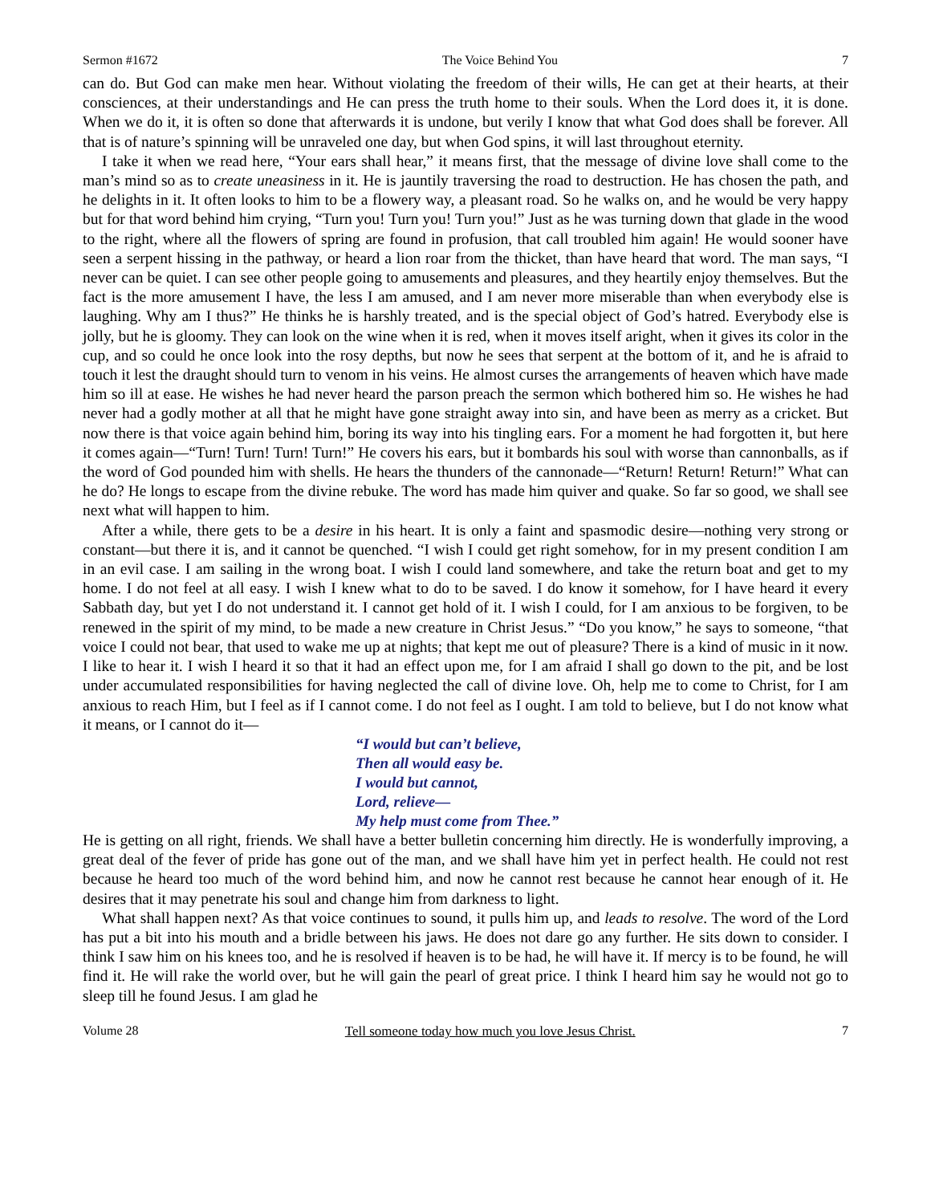Sermon #1672 The Voice Behind You 7
can do. But God can make men hear. Without violating the freedom of their wills, He can get at their hearts, at their consciences, at their understandings and He can press the truth home to their souls. When the Lord does it, it is done. When we do it, it is often so done that afterwards it is undone, but verily I know that what God does shall be forever. All that is of nature’s spinning will be unraveled one day, but when God spins, it will last throughout eternity.
I take it when we read here, “Your ears shall hear,” it means first, that the message of divine love shall come to the man’s mind so as to create uneasiness in it. He is jauntily traversing the road to destruction. He has chosen the path, and he delights in it. It often looks to him to be a flowery way, a pleasant road. So he walks on, and he would be very happy but for that word behind him crying, “Turn you! Turn you! Turn you!” Just as he was turning down that glade in the wood to the right, where all the flowers of spring are found in profusion, that call troubled him again! He would sooner have seen a serpent hissing in the pathway, or heard a lion roar from the thicket, than have heard that word. The man says, “I never can be quiet. I can see other people going to amusements and pleasures, and they heartily enjoy themselves. But the fact is the more amusement I have, the less I am amused, and I am never more miserable than when everybody else is laughing. Why am I thus?” He thinks he is harshly treated, and is the special object of God’s hatred. Everybody else is jolly, but he is gloomy. They can look on the wine when it is red, when it moves itself aright, when it gives its color in the cup, and so could he once look into the rosy depths, but now he sees that serpent at the bottom of it, and he is afraid to touch it lest the draught should turn to venom in his veins. He almost curses the arrangements of heaven which have made him so ill at ease. He wishes he had never heard the parson preach the sermon which bothered him so. He wishes he had never had a godly mother at all that he might have gone straight away into sin, and have been as merry as a cricket. But now there is that voice again behind him, boring its way into his tingling ears. For a moment he had forgotten it, but here it comes again—“Turn! Turn! Turn! Turn!” He covers his ears, but it bombards his soul with worse than cannonballs, as if the word of God pounded him with shells. He hears the thunders of the cannonade—“Return! Return! Return!” What can he do? He longs to escape from the divine rebuke. The word has made him quiver and quake. So far so good, we shall see next what will happen to him.
After a while, there gets to be a desire in his heart. It is only a faint and spasmodic desire—nothing very strong or constant—but there it is, and it cannot be quenched. “I wish I could get right somehow, for in my present condition I am in an evil case. I am sailing in the wrong boat. I wish I could land somewhere, and take the return boat and get to my home. I do not feel at all easy. I wish I knew what to do to be saved. I do know it somehow, for I have heard it every Sabbath day, but yet I do not understand it. I cannot get hold of it. I wish I could, for I am anxious to be forgiven, to be renewed in the spirit of my mind, to be made a new creature in Christ Jesus.” “Do you know,” he says to someone, “that voice I could not bear, that used to wake me up at nights; that kept me out of pleasure? There is a kind of music in it now. I like to hear it. I wish I heard it so that it had an effect upon me, for I am afraid I shall go down to the pit, and be lost under accumulated responsibilities for having neglected the call of divine love. Oh, help me to come to Christ, for I am anxious to reach Him, but I feel as if I cannot come. I do not feel as I ought. I am told to believe, but I do not know what it means, or I cannot do it—
“I would but can’t believe,
Then all would easy be.
I would but cannot,
Lord, relieve—
My help must come from Thee.”
He is getting on all right, friends. We shall have a better bulletin concerning him directly. He is wonderfully improving, a great deal of the fever of pride has gone out of the man, and we shall have him yet in perfect health. He could not rest because he heard too much of the word behind him, and now he cannot rest because he cannot hear enough of it. He desires that it may penetrate his soul and change him from darkness to light.
What shall happen next? As that voice continues to sound, it pulls him up, and leads to resolve. The word of the Lord has put a bit into his mouth and a bridle between his jaws. He does not dare go any further. He sits down to consider. I think I saw him on his knees too, and he is resolved if heaven is to be had, he will have it. If mercy is to be found, he will find it. He will rake the world over, but he will gain the pearl of great price. I think I heard him say he would not go to sleep till he found Jesus. I am glad he
Volume 28 Tell someone today how much you love Jesus Christ. 7